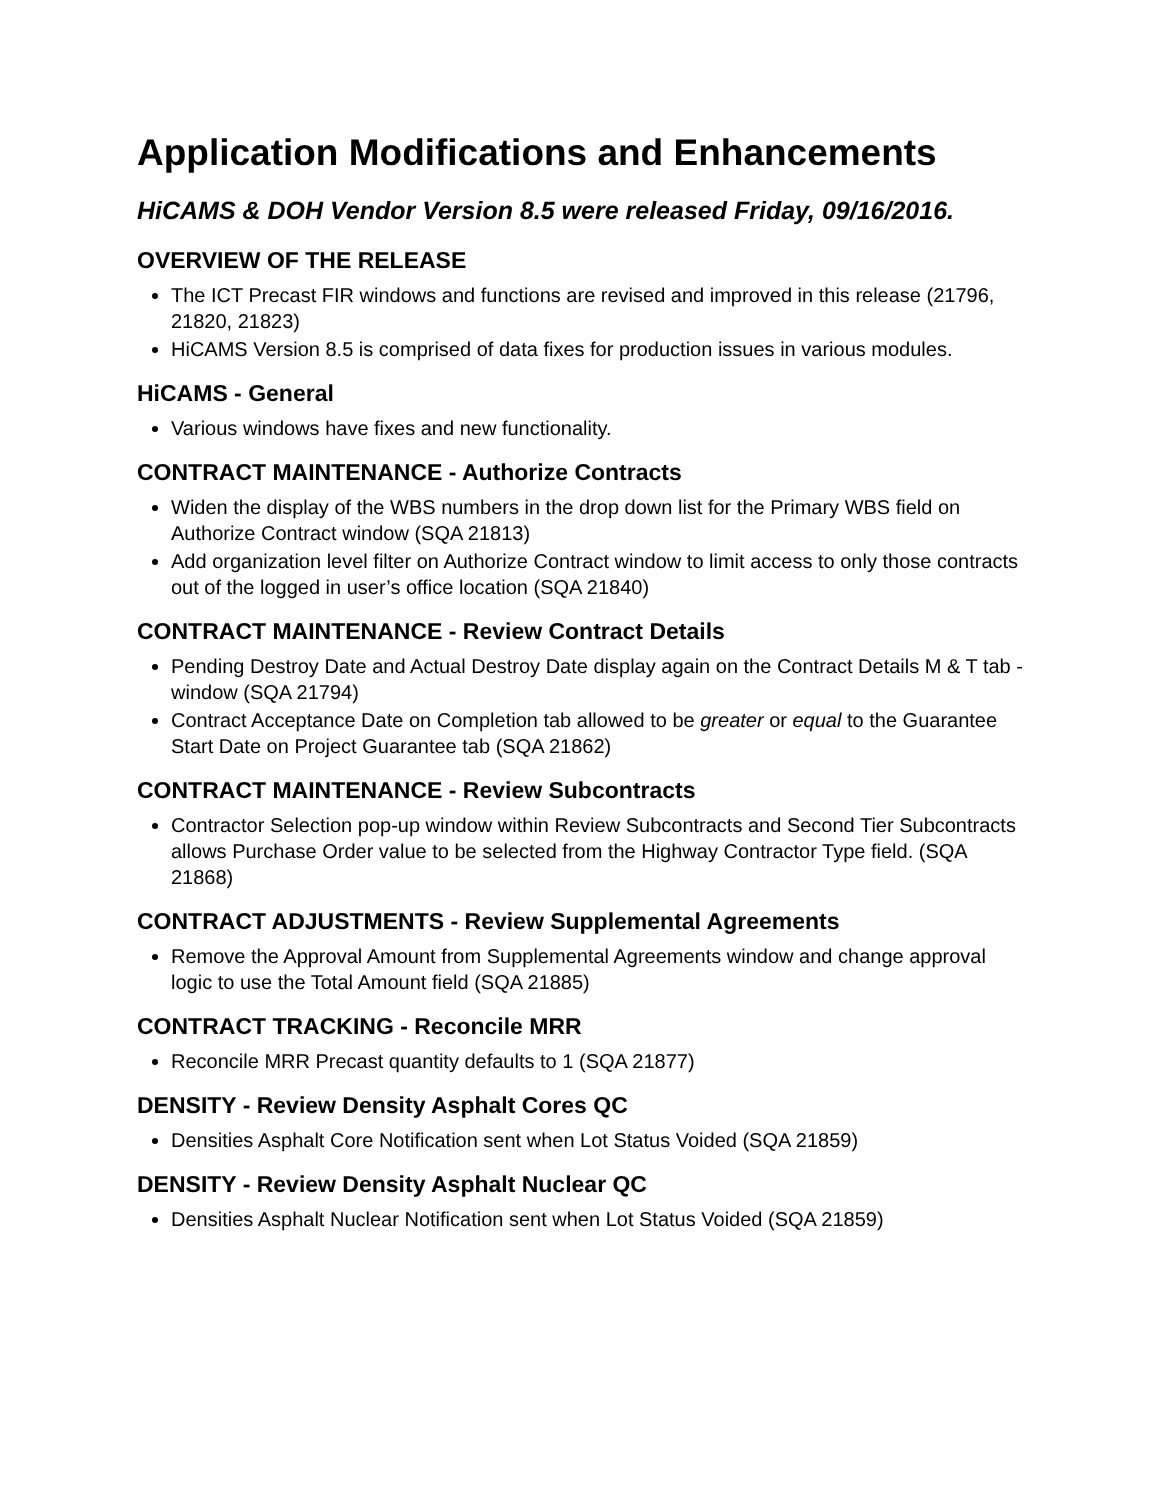Application Modifications and Enhancements
HiCAMS & DOH Vendor Version 8.5 were released Friday, 09/16/2016.
OVERVIEW OF THE RELEASE
The ICT Precast FIR windows and functions are revised and improved in this release (21796, 21820, 21823)
HiCAMS Version 8.5 is comprised of data fixes for production issues in various modules.
HiCAMS - General
Various windows have fixes and new functionality.
CONTRACT MAINTENANCE - Authorize Contracts
Widen the display of the WBS numbers in the drop down list for the Primary WBS field on Authorize Contract window (SQA 21813)
Add organization level filter on Authorize Contract window to limit access to only those contracts out of the logged in user’s office location (SQA 21840)
CONTRACT MAINTENANCE - Review Contract Details
Pending Destroy Date and Actual Destroy Date display again on the Contract Details M & T tab - window (SQA 21794)
Contract Acceptance Date on Completion tab allowed to be greater or equal to the Guarantee Start Date on Project Guarantee tab (SQA 21862)
CONTRACT MAINTENANCE - Review Subcontracts
Contractor Selection pop-up window within Review Subcontracts and Second Tier Subcontracts allows Purchase Order value to be selected from the Highway Contractor Type field. (SQA 21868)
CONTRACT ADJUSTMENTS - Review Supplemental Agreements
Remove the Approval Amount from Supplemental Agreements window and change approval logic to use the Total Amount field (SQA 21885)
CONTRACT TRACKING - Reconcile MRR
Reconcile MRR Precast quantity defaults to 1 (SQA 21877)
DENSITY - Review Density Asphalt Cores QC
Densities Asphalt Core Notification sent when Lot Status Voided (SQA 21859)
DENSITY - Review Density Asphalt Nuclear QC
Densities Asphalt Nuclear Notification sent when Lot Status Voided (SQA 21859)